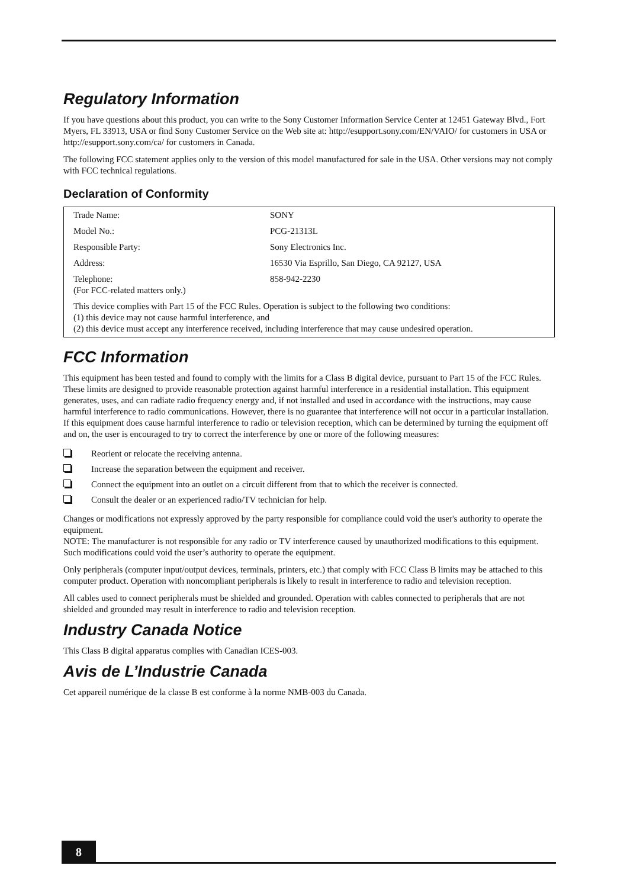Regulatory Information
If you have questions about this product, you can write to the Sony Customer Information Service Center at 12451 Gateway Blvd., Fort Myers, FL 33913, USA or find Sony Customer Service on the Web site at: http://esupport.sony.com/EN/VAIO/ for customers in USA or http://esupport.sony.com/ca/ for customers in Canada.
The following FCC statement applies only to the version of this model manufactured for sale in the USA. Other versions may not comply with FCC technical regulations.
Declaration of Conformity
| Trade Name: | SONY |
| Model No.: | PCG-21313L |
| Responsible Party: | Sony Electronics Inc. |
| Address: | 16530 Via Esprillo, San Diego, CA 92127, USA |
| Telephone: (For FCC-related matters only.) | 858-942-2230 |
| This device complies with Part 15 of the FCC Rules. Operation is subject to the following two conditions: (1) this device may not cause harmful interference, and (2) this device must accept any interference received, including interference that may cause undesired operation. | |
FCC Information
This equipment has been tested and found to comply with the limits for a Class B digital device, pursuant to Part 15 of the FCC Rules. These limits are designed to provide reasonable protection against harmful interference in a residential installation. This equipment generates, uses, and can radiate radio frequency energy and, if not installed and used in accordance with the instructions, may cause harmful interference to radio communications. However, there is no guarantee that interference will not occur in a particular installation. If this equipment does cause harmful interference to radio or television reception, which can be determined by turning the equipment off and on, the user is encouraged to try to correct the interference by one or more of the following measures:
Reorient or relocate the receiving antenna.
Increase the separation between the equipment and receiver.
Connect the equipment into an outlet on a circuit different from that to which the receiver is connected.
Consult the dealer or an experienced radio/TV technician for help.
Changes or modifications not expressly approved by the party responsible for compliance could void the user's authority to operate the equipment.
NOTE: The manufacturer is not responsible for any radio or TV interference caused by unauthorized modifications to this equipment. Such modifications could void the user’s authority to operate the equipment.
Only peripherals (computer input/output devices, terminals, printers, etc.) that comply with FCC Class B limits may be attached to this computer product. Operation with noncompliant peripherals is likely to result in interference to radio and television reception.
All cables used to connect peripherals must be shielded and grounded. Operation with cables connected to peripherals that are not shielded and grounded may result in interference to radio and television reception.
Industry Canada Notice
This Class B digital apparatus complies with Canadian ICES-003.
Avis de L’Industrie Canada
Cet appareil numérique de la classe B est conforme à la norme NMB-003 du Canada.
8